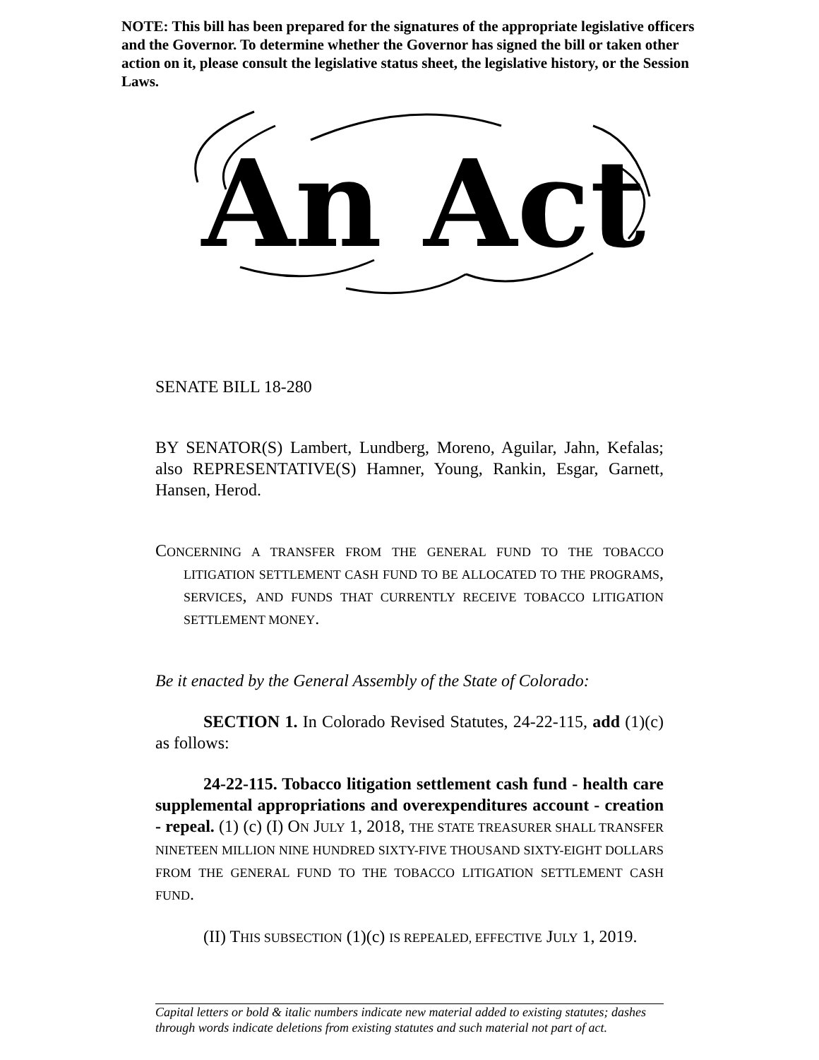NOTE: This bill has been prepared for the signatures of the appropriate legislative officers and the Governor. To determine whether the Governor has signed the bill or taken other action on it, please consult the legislative status sheet, the legislative history, or the Session Laws.
An Act
SENATE BILL 18-280
BY SENATOR(S) Lambert, Lundberg, Moreno, Aguilar, Jahn, Kefalas; also REPRESENTATIVE(S) Hamner, Young, Rankin, Esgar, Garnett, Hansen, Herod.
CONCERNING A TRANSFER FROM THE GENERAL FUND TO THE TOBACCO LITIGATION SETTLEMENT CASH FUND TO BE ALLOCATED TO THE PROGRAMS, SERVICES, AND FUNDS THAT CURRENTLY RECEIVE TOBACCO LITIGATION SETTLEMENT MONEY.
Be it enacted by the General Assembly of the State of Colorado:
SECTION 1. In Colorado Revised Statutes, 24-22-115, add (1)(c) as follows:
24-22-115. Tobacco litigation settlement cash fund - health care supplemental appropriations and overexpenditures account - creation - repeal. (1) (c) (I) ON JULY 1, 2018, THE STATE TREASURER SHALL TRANSFER NINETEEN MILLION NINE HUNDRED SIXTY-FIVE THOUSAND SIXTY-EIGHT DOLLARS FROM THE GENERAL FUND TO THE TOBACCO LITIGATION SETTLEMENT CASH FUND.
(II) THIS SUBSECTION (1)(c) IS REPEALED, EFFECTIVE JULY 1, 2019.
Capital letters or bold & italic numbers indicate new material added to existing statutes; dashes through words indicate deletions from existing statutes and such material not part of act.